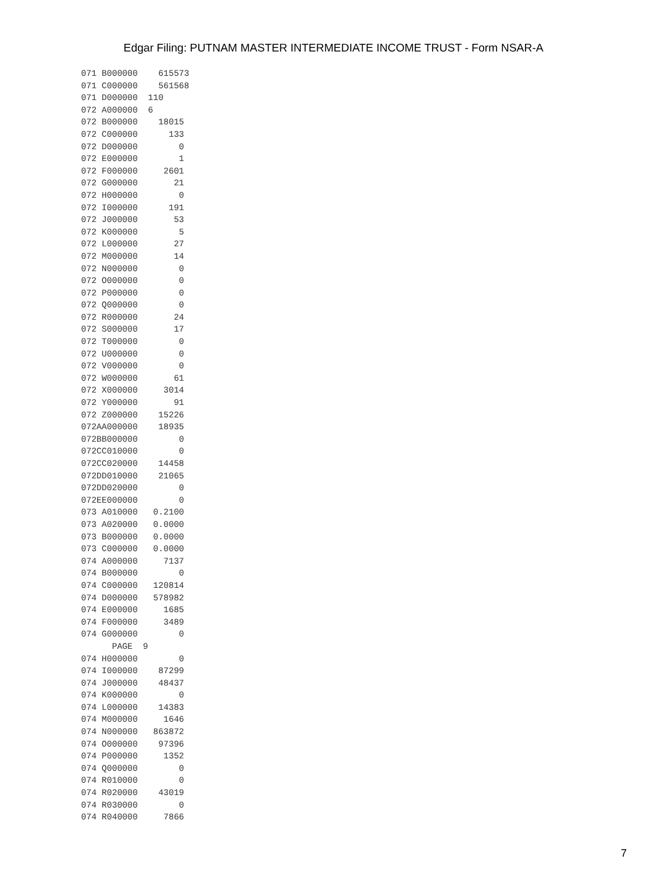Edgar Filing: PUTNAM MASTER INTERMEDIATE INCOME TRUST - Form NSAR-A
071 B000000    615573
071 C000000    561568
071 D000000  110
072 A000000  6
072 B000000    18015
072 C000000      133
072 D000000        0
072 E000000        1
072 F000000     2601
072 G000000       21
072 H000000        0
072 I000000      191
072 J000000       53
072 K000000        5
072 L000000       27
072 M000000       14
072 N000000        0
072 O000000        0
072 P000000        0
072 Q000000        0
072 R000000       24
072 S000000       17
072 T000000        0
072 U000000        0
072 V000000        0
072 W000000       61
072 X000000     3014
072 Y000000       91
072 Z000000    15226
072AA000000    18935
072BB000000        0
072CC010000        0
072CC020000    14458
072DD010000    21065
072DD020000        0
072EE000000        0
073 A010000   0.2100
073 A020000   0.0000
073 B000000   0.0000
073 C000000   0.0000
074 A000000     7137
074 B000000        0
074 C000000   120814
074 D000000   578982
074 E000000     1685
074 F000000     3489
074 G000000        0
      PAGE  9
074 H000000        0
074 I000000    87299
074 J000000    48437
074 K000000        0
074 L000000    14383
074 M000000     1646
074 N000000   863872
074 O000000    97396
074 P000000     1352
074 Q000000        0
074 R010000        0
074 R020000    43019
074 R030000        0
074 R040000     7866
7